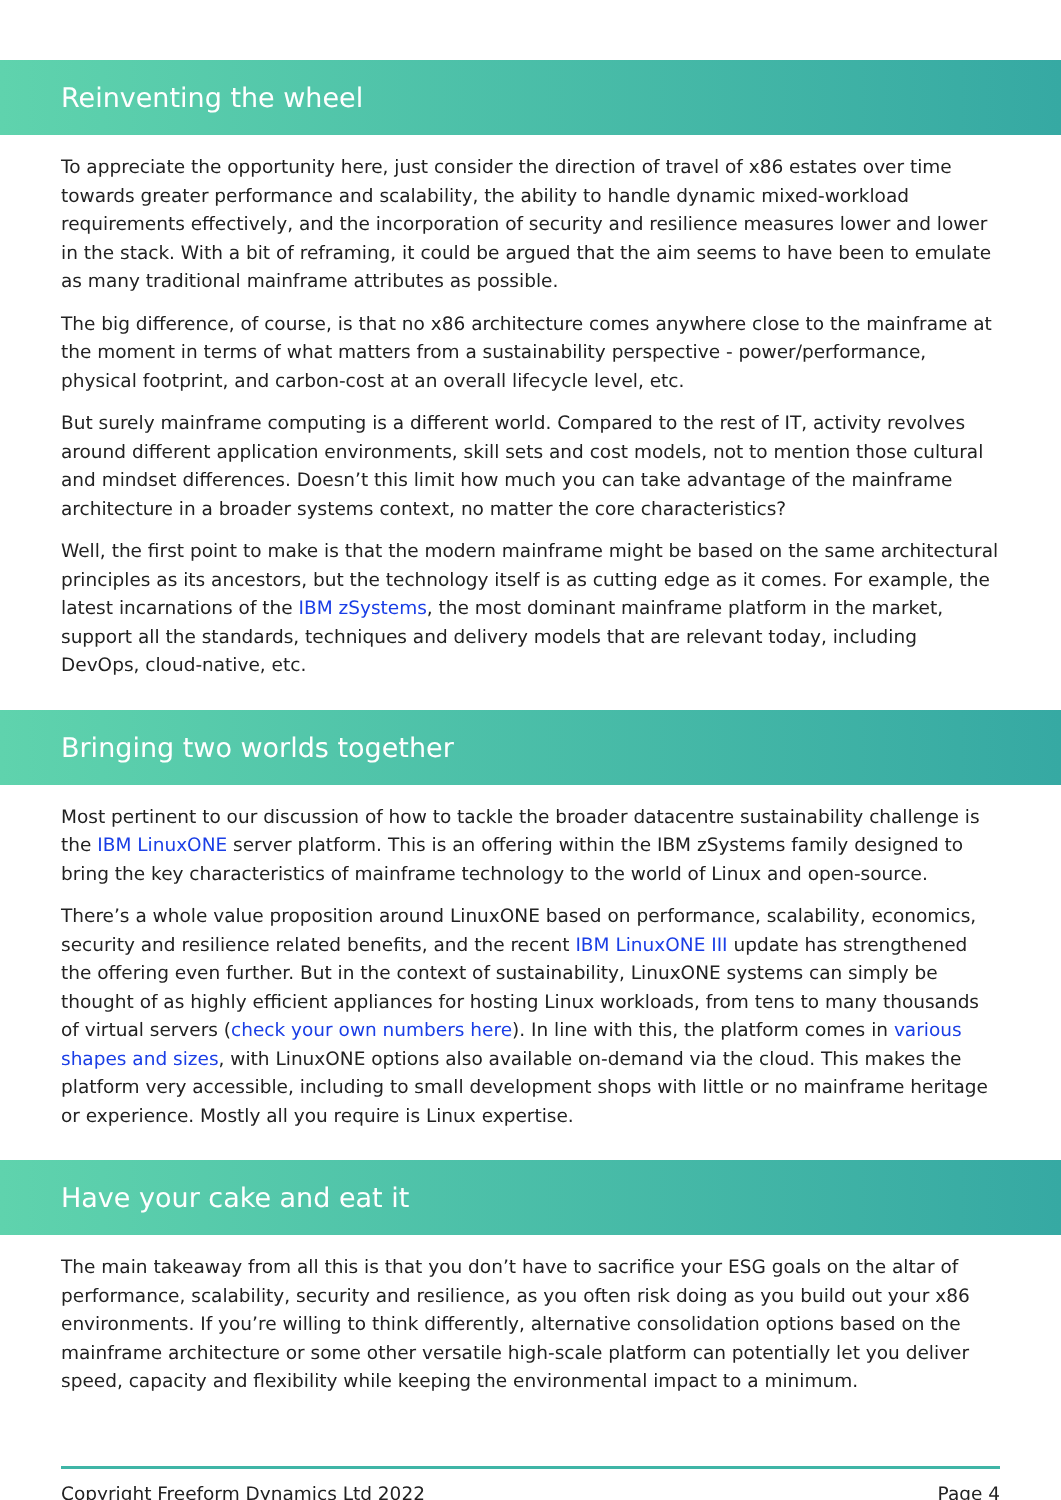Reinventing the wheel
To appreciate the opportunity here, just consider the direction of travel of x86 estates over time towards greater performance and scalability, the ability to handle dynamic mixed-workload requirements effectively, and the incorporation of security and resilience measures lower and lower in the stack. With a bit of reframing, it could be argued that the aim seems to have been to emulate as many traditional mainframe attributes as possible.
The big difference, of course, is that no x86 architecture comes anywhere close to the mainframe at the moment in terms of what matters from a sustainability perspective - power/performance, physical footprint, and carbon-cost at an overall lifecycle level, etc.
But surely mainframe computing is a different world. Compared to the rest of IT, activity revolves around different application environments, skill sets and cost models, not to mention those cultural and mindset differences. Doesn’t this limit how much you can take advantage of the mainframe architecture in a broader systems context, no matter the core characteristics?
Well, the first point to make is that the modern mainframe might be based on the same architectural principles as its ancestors, but the technology itself is as cutting edge as it comes. For example, the latest incarnations of the IBM zSystems, the most dominant mainframe platform in the market, support all the standards, techniques and delivery models that are relevant today, including DevOps, cloud-native, etc.
Bringing two worlds together
Most pertinent to our discussion of how to tackle the broader datacentre sustainability challenge is the IBM LinuxONE server platform. This is an offering within the IBM zSystems family designed to bring the key characteristics of mainframe technology to the world of Linux and open-source.
There’s a whole value proposition around LinuxONE based on performance, scalability, economics, security and resilience related benefits, and the recent IBM LinuxONE III update has strengthened the offering even further. But in the context of sustainability, LinuxONE systems can simply be thought of as highly efficient appliances for hosting Linux workloads, from tens to many thousands of virtual servers (check your own numbers here). In line with this, the platform comes in various shapes and sizes, with LinuxONE options also available on-demand via the cloud. This makes the platform very accessible, including to small development shops with little or no mainframe heritage or experience. Mostly all you require is Linux expertise.
Have your cake and eat it
The main takeaway from all this is that you don’t have to sacrifice your ESG goals on the altar of performance, scalability, security and resilience, as you often risk doing as you build out your x86 environments. If you’re willing to think differently, alternative consolidation options based on the mainframe architecture or some other versatile high-scale platform can potentially let you deliver speed, capacity and flexibility while keeping the environmental impact to a minimum.
Copyright Freeform Dynamics Ltd 2022 Page 4